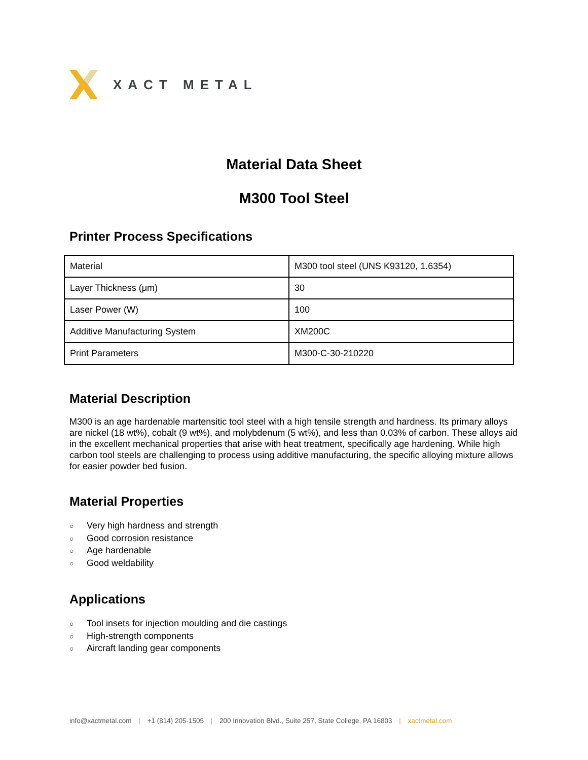XACT METAL
Material Data Sheet
M300 Tool Steel
Printer Process Specifications
| Material | M300 tool steel (UNS K93120, 1.6354) |
| Layer Thickness (μm) | 30 |
| Laser Power (W) | 100 |
| Additive Manufacturing System | XM200C |
| Print Parameters | M300-C-30-210220 |
Material Description
M300 is an age hardenable martensitic tool steel with a high tensile strength and hardness. Its primary alloys are nickel (18 wt%), cobalt (9 wt%), and molybdenum (5 wt%), and less than 0.03% of carbon. These alloys aid in the excellent mechanical properties that arise with heat treatment, specifically age hardening. While high carbon tool steels are challenging to process using additive manufacturing, the specific alloying mixture allows for easier powder bed fusion.
Material Properties
○ Very high hardness and strength
○ Good corrosion resistance
○ Age hardenable
○ Good weldability
Applications
○ Tool insets for injection moulding and die castings
○ High-strength components
○ Aircraft landing gear components
info@xactmetal.com | +1 (814) 205-1505 | 200 Innovation Blvd., Suite 257, State College, PA 16803 | xactmetal.com